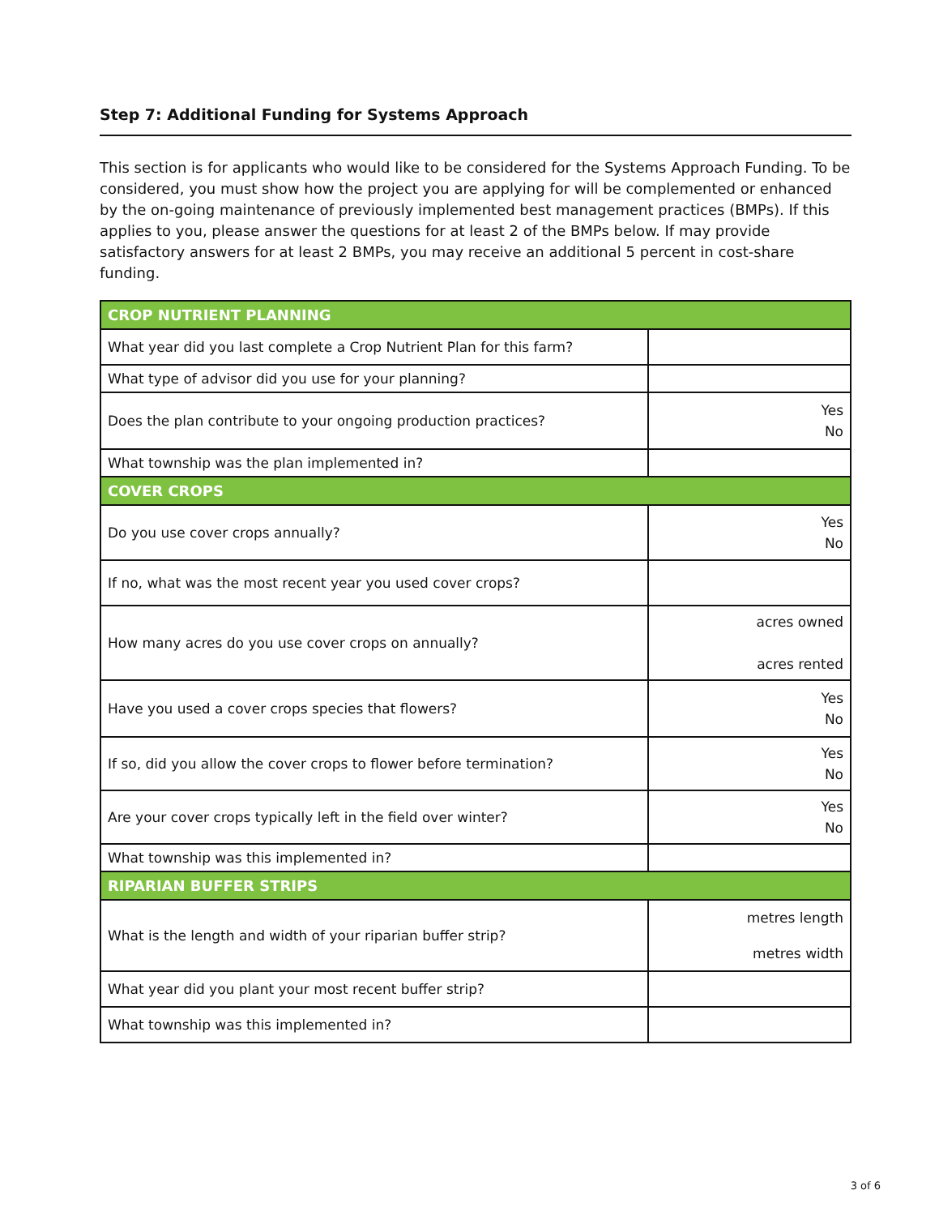Step 7: Additional Funding for Systems Approach
This section is for applicants who would like to be considered for the Systems Approach Funding. To be considered, you must show how the project you are applying for will be complemented or enhanced by the on-going maintenance of previously implemented best management practices (BMPs). If this applies to you, please answer the questions for at least 2 of the BMPs below. If may provide satisfactory answers for at least 2 BMPs, you may receive an additional 5 percent in cost-share funding.
| CROP NUTRIENT PLANNING | |
| What year did you last complete a Crop Nutrient Plan for this farm? | |
| What type of advisor did you use for your planning? | |
| Does the plan contribute to your ongoing production practices? | Yes No |
| What township was the plan implemented in? | |
| COVER CROPS | |
| Do you use cover crops annually? | Yes No |
| If no, what was the most recent year you used cover crops? | |
| How many acres do you use cover crops on annually? | acres owned acres rented |
| Have you used a cover crops species that flowers? | Yes No |
| If so, did you allow the cover crops to flower before termination? | Yes No |
| Are your cover crops typically left in the field over winter? | Yes No |
| What township was this implemented in? | |
| RIPARIAN BUFFER STRIPS | |
| What is the length and width of your riparian buffer strip? | metres length metres width |
| What year did you plant your most recent buffer strip? | |
| What township was this implemented in? | |
3 of 6